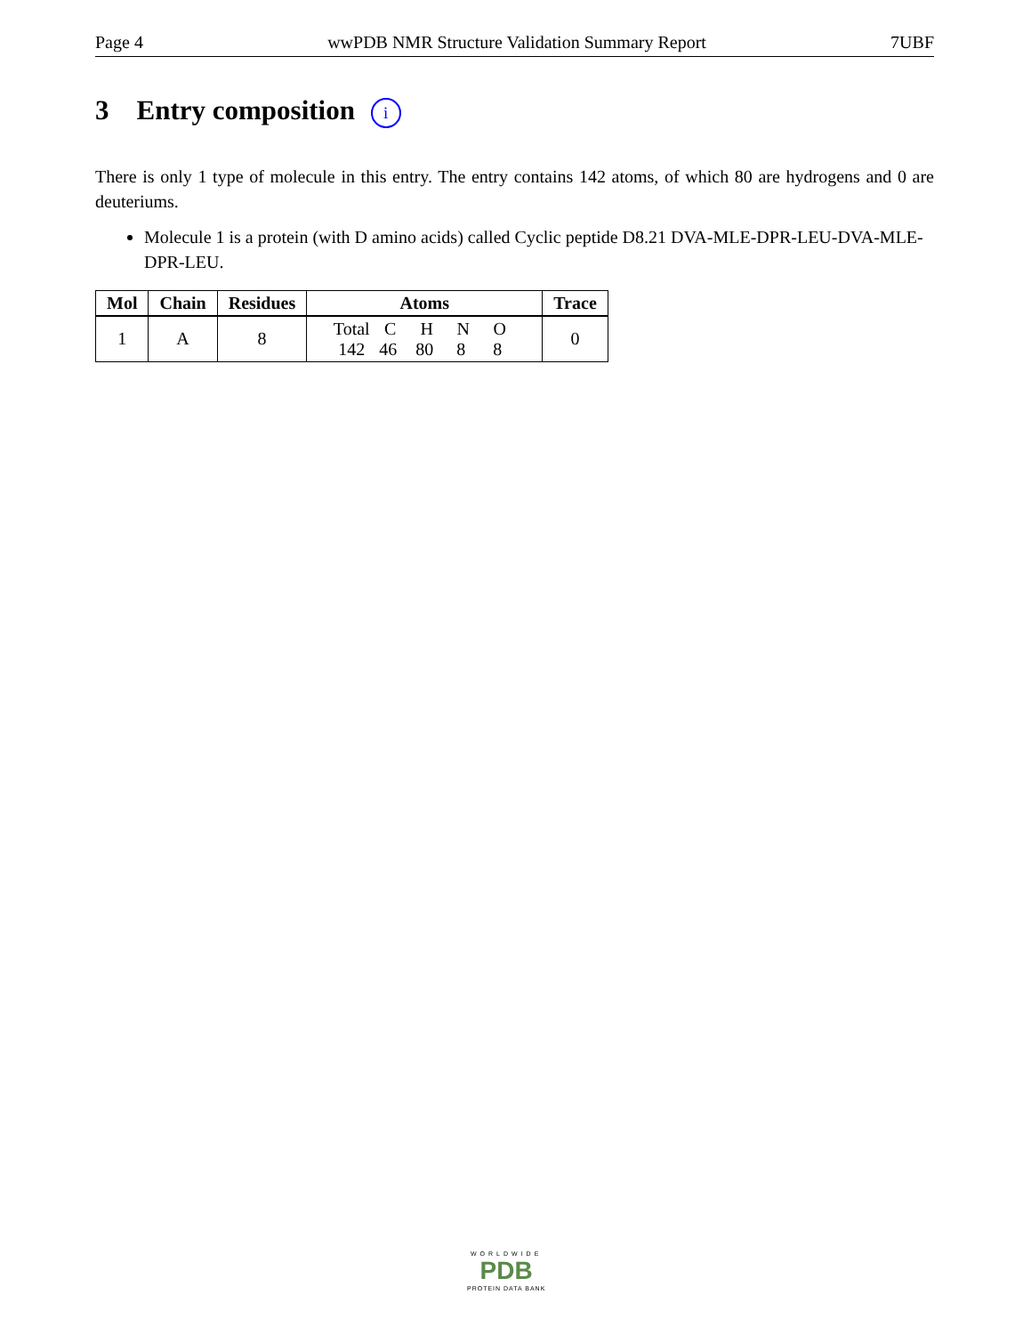Page 4 wwPDB NMR Structure Validation Summary Report 7UBF
3 Entry composition i
There is only 1 type of molecule in this entry. The entry contains 142 atoms, of which 80 are hydrogens and 0 are deuteriums.
Molecule 1 is a protein (with D amino acids) called Cyclic peptide D8.21 DVA-MLE-DPR-LEU-DVA-MLE-DPR-LEU.
| Mol | Chain | Residues | Atoms | Trace |
| --- | --- | --- | --- | --- |
| 1 | A | 8 | Total C H N O 142 46 80 8 8 | 0 |
WORLDWIDE
PDB
PROTEIN DATA BANK